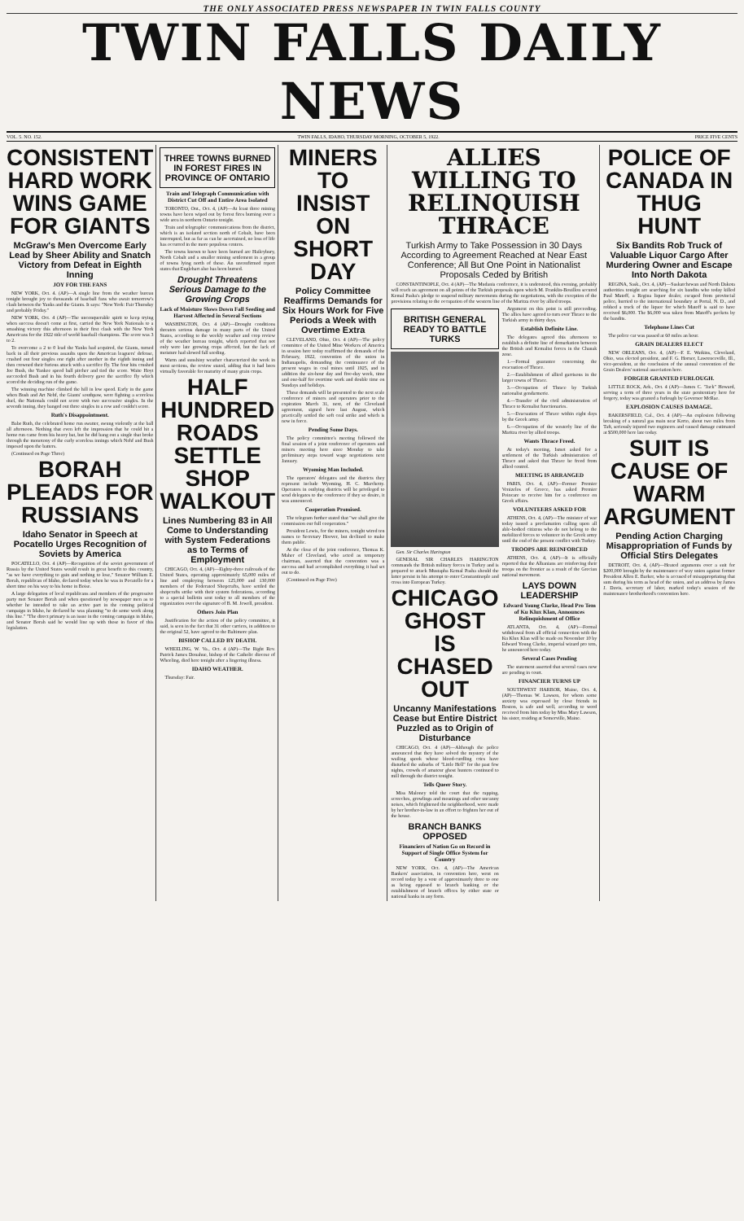THE ONLY ASSOCIATED PRESS NEWSPAPER IN TWIN FALLS COUNTY
TWIN FALLS DAILY NEWS
VOL. 5. NO. 152. TWIN FALLS, IDAHO, THURSDAY MORNING, OCTOBER 5, 1922. PRICE FIVE CENTS
CONSISTENT HARD WORK WINS GAME FOR GIANTS
McGraw's Men Overcome Early Lead by Sheer Ability and Snatch Victory from Defeat in Eighth Inning
JOY FOR THE FANS
NEW YORK, Oct. 4. (AP)—A single line from the weather bureau tonight brought joy to thousands of baseball fans who await tomorrow's clash between the Yanks and the Giants. It says: "New York: Fair Thursday and probably Friday."
NEW YORK, Oct. 4 (AP)—The unconquerable spirit to keep trying when success doesn't come at first, carried the New York Nationals to a smashing victory this afternoon in their first clash with the New York Americans for the 1922 title of world baseball champions. The score was 3 to 2.
To overcome a 2 to 0 lead the Yanks had acquired, the Giants, turned back in all their previous assaults upon the American leaguers' defense, crashed out four singles one right after another in the eighth inning and then crowned their furious attack with a sacrifice fly. The four hits crushed Joe Bush, the Yankee speed ball pitcher and tied the score. Waite Hoyt succeeded Bush and in his fourth delivery gave the sacrifice fly which scored the deciding run of the game.
The winning machine climbed the hill in low speed. Early in the game when Bush and Art Nehf, the Giants' southpaw, were fighting a scoreless duel, the Nationals could not score with two successive singles. In the seventh inning, they banged out three singles in a row and couldn't score.
Ruth's Disappointment.
Babe Ruth, the celebrated home run swatter, swung violently at the ball all afternoon. Nothing that even left the impression that he could hit a home run came from his heavy bat, but he did bang out a single that broke through the monotony of the early scoreless innings which Nehf and Bush imposed upon the batters.
(Continued on Page Three)
BORAH PLEADS FOR RUSSIANS
Idaho Senator in Speech at Pocatello Urges Recognition of Soviets by America
POCATELLO, Oct. 4 (AP)—Recognition of the soviet government of Russia by the United States would result in great benefit to this country, "as we have everything to gain and nothing to lose," Senator William E. Borah, republican of Idaho, declared today when he was in Pocatello for a short time on his way to his home in Boise.
A large delegation of local republicans and members of the progressive party met Senator Borah and when questioned by newspaper men as to whether he intended to take an active part in the coming political campaign in Idaho, he declared he was planning "to do some work along this line." "The direct primary is an issue in the coming campaign in Idaho, and Senator Borah said he would line up with those in favor of this legislation.
THREE TOWNS BURNED IN FOREST FIRES IN PROVINCE OF ONTARIO
Train and Telegraph Communication with District Cut Off and Entire Area Isolated
TORONTO, Ont., Oct. 4, (AP)—At least three mining towns have been wiped out by forest fires burning over a wide area in northern Ontario tonight.
Train and telegraphic communications from the district, which is an isolated section north of Cobalt, have been interrupted, but as far as can be ascertained, no loss of life has occurred in the more populous centers.
The towns known to have been burned are Haileybury, North Cobalt and a smaller mining settlement in a group of towns lying north of these. An unconfirmed report states that Englehart also has been burned.
Drought Threatens Serious Damage to the Growing Crops
Lack of Moisture Slows Down Fall Seeding and Harvest Affected in Several Sections
WASHINGTON, Oct. 4 (AP)—Drought conditions threaten serious damage in many parts of the United States, according to the weekly weather and crop review of the weather bureau tonight, which reported that not only were late growing crops affected, but the lack of moisture had slowed fall seeding.
Warm and sunshiny weather characterized the week in most sections, the review stated, adding that it had been virtually favorable for maturity of many grain crops.
HALF HUNDRED ROADS SETTLE SHOP WALKOUT
Lines Numbering 83 in All Come to Understanding with System Federations as to Terms of Employment
CHICAGO, Oct. 4, (AP)—Eighty-three railroads of the United States, operating approximately 65,000 miles of line and employing between 125,000 and 130,000 members of the Federated Shopcrafts, have settled the shopcrafts strike with their system federations, according to a special bulletin sent today to all members of the organization over the signature of B. M. Jewell, president.
Others Join Plan
Justification for the action of the policy committee, it said, is seen in the fact that 31 other carriers, in addition to the original 52, have agreed to the Baltimore plan.
BISHOP CALLED BY DEATH.
WHEELING, W. Va., Oct. 4 (AP)—The Right Rev. Patrick James Donahue, bishop of the Catholic diocese of Wheeling, died here tonight after a lingering illness.
IDAHO WEATHER.
Thursday: Fair.
MINERS TO INSIST ON SHORT DAY
Policy Committee Reaffirms Demands for Six Hours Work for Five Periods a Week with Overtime Extra
CLEVELAND, Ohio, Oct. 4 (AP)—The policy committee of the United Mine Workers of America in session here today reaffirmed the demands of the February, 1922, convention of the union in Indianapolis, demanding the continuance of the present wages in coal mines until 1925, and in addition the six-hour day and five-day week, time and one-half for overtime work and double time on Sundays and holidays.
These demands will be presented to the next scale conference of miners and operators prior to the expiration March 31, next, of the Cleveland agreement, signed here last August, which practically settled the soft coal strike and which is now in force.
Pending Some Days.
The policy committee's meeting followed the final session of a joint conference of operators and miners meeting here since Monday to take preliminary steps toward wage negotiations next January.
Wyoming Man Included.
The operators' delegates and the districts they represent include Wyoming, H. C. Marchetty. Operators in outlying districts will be privileged to send delegates to the conference if they so desire, it was announced.
Cooperation Promised.
The telegram further stated that "we shall give the commission our full cooperation."
President Lewis, for the miners, tonight wired ten names to Secretary Hoover, but declined to make them public.
At the close of the joint conference, Thomas K. Maher of Cleveland, who acted as temporary chairman, asserted that the convention was a success and had accomplished everything it had set out to do.
(Continued on Page Five)
ALLIES WILLING TO RELINQUISH THRACE
Turkish Army to Take Possession in 30 Days According to Agreement Reached at Near East Conference; All But One Point in Nationalist Proposals Ceded by British
CONSTANTINOPLE, Oct. 4 (AP)—The Mudania conference, it is understood, this evening, probably will reach an agreement on all points of the Turkish proposals upon which M. Franklin-Bouillon secured Kemal Pasha's pledge to suspend military movements during the negotiations, with the exception of the provisions relating to the occupation of the western line of the Maritza river by allied troops.
BRITISH GENERAL READY TO BATTLE TURKS
Gen. Sir Charles Harington
GENERAL SIR CHARLES HARINGTON commands the British military forces in Turkey and is prepared to attack Mustapha Kemal Pasha should the latter persist in his attempt to enter Constantinople and cross into European Turkey.
CHICAGO GHOST IS CHASED OUT
Uncanny Manifestations Cease but Entire District Puzzled as to Origin of Disturbance
CHICAGO, Oct. 4 (AP)—Although the police announced that they have solved the mystery of the wailing spook whose blood-curdling cries have disturbed the suburbs of "Little Hell" for the past few nights, crowds of amateur ghost hunters continued to mill through the district tonight.
Tells Queer Story.
Miss Maloney told the court that the rapping, screeches, growlings and moanings and other uncanny noises, which frightened the neighborhood, were made by her brother-in-law in an effort to frighten her out of the house.
BRANCH BANKS OPPOSED
Financiers of Nation Go on Record in Support of Single Office System for Country
NEW YORK, Oct. 4, (AP)—The American Bankers' association, in convention here, went on record today by a vote of approximately three to one as being opposed to branch banking or the establishment of branch offices by either state or national banks in any form.
Argument on this point is still proceeding. The allies have agreed to turn over Thrace to the Turkish army in thirty days.
Establish Definite Line.
The delegates agreed this afternoon to establish a definite line of demarkation between the British and Kemalist forces in the Chanak zone.
1.—Formal guarantee concerning the evacuation of Thrace.
2.—Establishment of allied garrisons in the larger towns of Thrace.
3.—Occupation of Thrace by Turkish nationalist gendarmerie.
4.—Transfer of the civil administration of Thrace to Kemalist functionaries.
5.—Evacuation of Thrace within eight days by the Greek army.
6.—Occupation of the westerly line of the Maritza river by allied troops.
Wants Thrace Freed.
At today's meeting, Ismet asked for a settlement of the Turkish administration of Thrace and asked that Thrace be freed from allied control.
MEETING IS ARRANGED
PARIS, Oct. 4, (AP)—Former Premier Venizelos of Greece, has asked Premier Poincare to receive him for a conference on Greek affairs.
VOLUNTEERS ASKED FOR
ATHENS, Oct. 4, (AP)—The minister of war today issued a proclamation calling upon all able-bodied citizens who do not belong to the mobilized forces to volunteer in the Greek army until the end of the present conflict with Turkey.
TROOPS ARE REINFORCED
ATHENS, Oct. 4, (AP)—It is officially reported that the Albanians are reinforcing their troops on the frontier as a result of the Grecian national movement.
LAYS DOWN LEADERSHIP
Edward Young Clarke, Head Pro Tem of Ku Klux Klan, Announces Relinquishment of Office
ATLANTA, Oct. 4, (AP)—Formal withdrawal from all official connection with the Ku Klux Klan will be made on November 10 by Edward Young Clarke, imperial wizard pro tem, he announced here today.
Several Cases Pending
The statement asserted that several cases now are pending in court.
FINANCIER TURNS UP
SOUTHWEST HARBOR, Maine, Oct. 4, (AP)—Thomas W. Lawson, for whom some anxiety was expressed by close friends in Boston, is safe and well, according to word received from him today by Miss Mary Lawson, his sister, residing at Somerville, Maine.
POLICE OF CANADA IN THUG HUNT
Six Bandits Rob Truck of Valuable Liquor Cargo After Murdering Owner and Escape Into North Dakota
REGINA, Sask., Oct. 4, (AP)—Saskatchewan and North Dakota authorities tonight are searching for six bandits who today killed Paul Matoff, a Regina liquor dealer, escaped from provincial police, hurried to the international boundary at Portal, N. D., and robbed a truck of the liquor for which Matoff is said to have received $6,000. The $6,000 was taken from Matoff's pockets by the bandits.
Telephone Lines Cut
The police car was passed at 60 miles an hour.
GRAIN DEALERS ELECT
NEW ORLEANS, Oct. 4, (AP)—F. E. Watkins, Cleveland, Ohio, was elected president, and F. G. Horner, Lawrenceville, Ill., vice-president, at the conclusion of the annual convention of the Grain Dealers' national association here.
FORGER GRANTED FURLOUGH.
LITTLE ROCK, Ark., Oct. 4 (AP)—James C. "Jack" Howard, serving a term of three years in the state penitentiary here for forgery, today was granted a furlough by Governor McRae.
EXPLOSION CAUSES DAMAGE.
BAKERSFIELD, Cal., Oct. 4 (AP)—An explosion following breaking of a natural gas main near Kerto, about two miles from Taft, seriously injured two engineers and caused damage estimated at $500,000 here late today.
SUIT IS CAUSE OF WARM ARGUMENT
Pending Action Charging Misappropriation of Funds by Official Stirs Delegates
DETROIT, Oct. 4, (AP)—Heated arguments over a suit for $200,000 brought by the maintenance of way union against former President Allen E. Barker, who is accused of misappropriating that sum during his term as head of the union, and an address by James J. Davis, secretary of labor, marked today's session of the maintenance brotherhood's convention here.